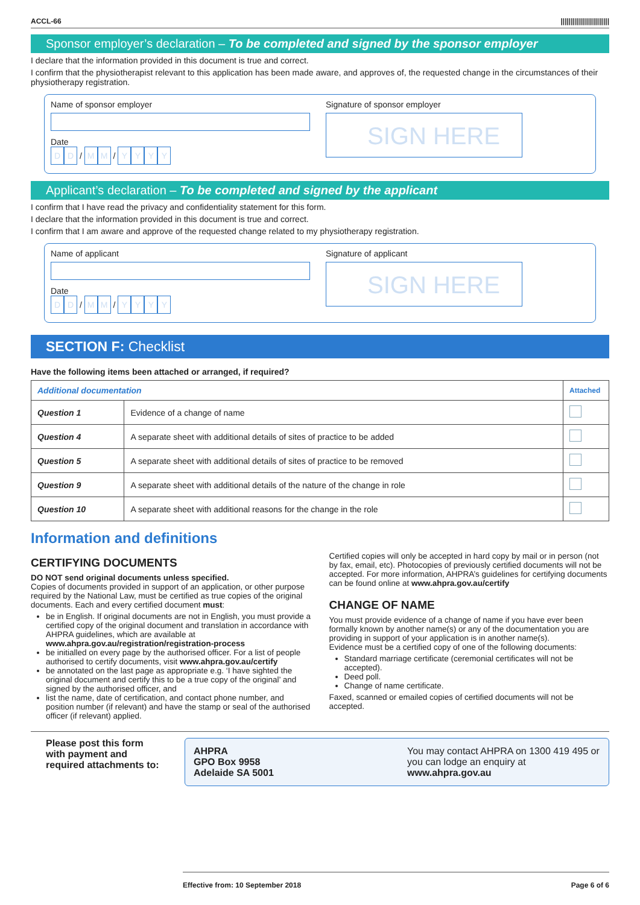ACCL-66 ||||||||||||||||||||||||
Sponsor employer’s declaration – To be completed and signed by the sponsor employer
I declare that the information provided in this document is true and correct.
I confirm that the physiotherapist relevant to this application has been made aware, and approves of, the requested change in the circumstances of their physiotherapy registration.
Name of sponsor employer
Date
D D / M M / YYYY
Signature of sponsor employer
SIGN HERE
Applicant’s declaration – To be completed and signed by the applicant
I confirm that I have read the privacy and confidentiality statement for this form.
I declare that the information provided in this document is true and correct.
I confirm that I am aware and approve of the requested change related to my physiotherapy registration.
Name of applicant
Date
D D / M M / YYYY
Signature of applicant
SIGN HERE
SECTION F: Checklist
Have the following items been attached or arranged, if required?
| Additional documentation | | Attached |
| --- | --- | --- |
| Question 1 | Evidence of a change of name | |
| Question 4 | A separate sheet with additional details of sites of practice to be added | |
| Question 5 | A separate sheet with additional details of sites of practice to be removed | |
| Question 9 | A separate sheet with additional details of the nature of the change in role | |
| Question 10 | A separate sheet with additional reasons for the change in the role | |
Information and definitions
CERTIFYING DOCUMENTS
DO NOT send original documents unless specified.
Copies of documents provided in support of an application, or other purpose required by the National Law, must be certified as true copies of the original documents. Each and every certified document must:
be in English. If original documents are not in English, you must provide a certified copy of the original document and translation in accordance with AHPRA guidelines, which are available at www.ahpra.gov.au/registration/registration-process
be initialled on every page by the authorised officer. For a list of people authorised to certify documents, visit www.ahpra.gov.au/certify
be annotated on the last page as appropriate e.g. ‘I have sighted the original document and certify this to be a true copy of the original’ and signed by the authorised officer, and
list the name, date of certification, and contact phone number, and position number (if relevant) and have the stamp or seal of the authorised officer (if relevant) applied.
Certified copies will only be accepted in hard copy by mail or in person (not by fax, email, etc). Photocopies of previously certified documents will not be accepted. For more information, AHPRA’s guidelines for certifying documents can be found online at www.ahpra.gov.au/certify
CHANGE OF NAME
You must provide evidence of a change of name if you have ever been formally known by another name(s) or any of the documentation you are providing in support of your application is in another name(s).
Evidence must be a certified copy of one of the following documents:
Standard marriage certificate (ceremonial certificates will not be accepted).
Deed poll.
Change of name certificate.
Faxed, scanned or emailed copies of certified documents will not be accepted.
Please post this form with payment and required attachments to:
AHPRA
GPO Box 9958
Adelaide SA 5001 You may contact AHPRA on 1300 419 495 or you can lodge an enquiry at www.ahpra.gov.au
Effective from: 10 September 2018 Page 6 of 6